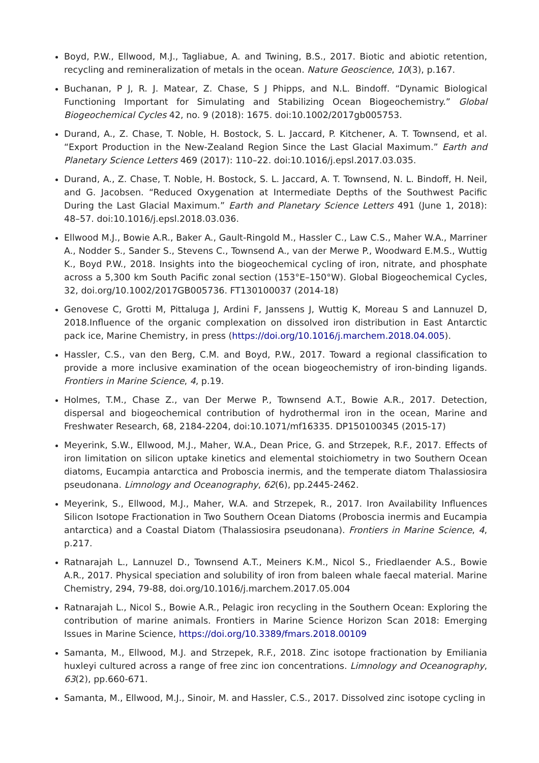Boyd, P.W., Ellwood, M.J., Tagliabue, A. and Twining, B.S., 2017. Biotic and abiotic retention, recycling and remineralization of metals in the ocean. Nature Geoscience, 10(3), p.167.
Buchanan, P J, R. J. Matear, Z. Chase, S J Phipps, and N.L. Bindoff. “Dynamic Biological Functioning Important for Simulating and Stabilizing Ocean Biogeochemistry.” Global Biogeochemical Cycles 42, no. 9 (2018): 1675. doi:10.1002/2017gb005753.
Durand, A., Z. Chase, T. Noble, H. Bostock, S. L. Jaccard, P. Kitchener, A. T. Townsend, et al. “Export Production in the New-Zealand Region Since the Last Glacial Maximum.” Earth and Planetary Science Letters 469 (2017): 110–22. doi:10.1016/j.epsl.2017.03.035.
Durand, A., Z. Chase, T. Noble, H. Bostock, S. L. Jaccard, A. T. Townsend, N. L. Bindoff, H. Neil, and G. Jacobsen. “Reduced Oxygenation at Intermediate Depths of the Southwest Pacific During the Last Glacial Maximum.” Earth and Planetary Science Letters 491 (June 1, 2018): 48–57. doi:10.1016/j.epsl.2018.03.036.
Ellwood M.J., Bowie A.R., Baker A., Gault-Ringold M., Hassler C., Law C.S., Maher W.A., Marriner A., Nodder S., Sander S., Stevens C., Townsend A., van der Merwe P., Woodward E.M.S., Wuttig K., Boyd P.W., 2018. Insights into the biogeochemical cycling of iron, nitrate, and phosphate across a 5,300 km South Pacific zonal section (153°E–150°W). Global Biogeochemical Cycles, 32, doi.org/10.1002/2017GB005736. FT130100037 (2014-18)
Genovese C, Grotti M, Pittaluga J, Ardini F, Janssens J, Wuttig K, Moreau S and Lannuzel D, 2018.Influence of the organic complexation on dissolved iron distribution in East Antarctic pack ice, Marine Chemistry, in press (https://doi.org/10.1016/j.marchem.2018.04.005).
Hassler, C.S., van den Berg, C.M. and Boyd, P.W., 2017. Toward a regional classification to provide a more inclusive examination of the ocean biogeochemistry of iron-binding ligands. Frontiers in Marine Science, 4, p.19.
Holmes, T.M., Chase Z., van Der Merwe P., Townsend A.T., Bowie A.R., 2017. Detection, dispersal and biogeochemical contribution of hydrothermal iron in the ocean, Marine and Freshwater Research, 68, 2184-2204, doi:10.1071/mf16335. DP150100345 (2015-17)
Meyerink, S.W., Ellwood, M.J., Maher, W.A., Dean Price, G. and Strzepek, R.F., 2017. Effects of iron limitation on silicon uptake kinetics and elemental stoichiometry in two Southern Ocean diatoms, Eucampia antarctica and Proboscia inermis, and the temperate diatom Thalassiosira pseudonana. Limnology and Oceanography, 62(6), pp.2445-2462.
Meyerink, S., Ellwood, M.J., Maher, W.A. and Strzepek, R., 2017. Iron Availability Influences Silicon Isotope Fractionation in Two Southern Ocean Diatoms (Proboscia inermis and Eucampia antarctica) and a Coastal Diatom (Thalassiosira pseudonana). Frontiers in Marine Science, 4, p.217.
Ratnarajah L., Lannuzel D., Townsend A.T., Meiners K.M., Nicol S., Friedlaender A.S., Bowie A.R., 2017. Physical speciation and solubility of iron from baleen whale faecal material. Marine Chemistry, 294, 79-88, doi.org/10.1016/j.marchem.2017.05.004
Ratnarajah L., Nicol S., Bowie A.R., Pelagic iron recycling in the Southern Ocean: Exploring the contribution of marine animals. Frontiers in Marine Science Horizon Scan 2018: Emerging Issues in Marine Science, https://doi.org/10.3389/fmars.2018.00109
Samanta, M., Ellwood, M.J. and Strzepek, R.F., 2018. Zinc isotope fractionation by Emiliania huxleyi cultured across a range of free zinc ion concentrations. Limnology and Oceanography, 63(2), pp.660-671.
Samanta, M., Ellwood, M.J., Sinoir, M. and Hassler, C.S., 2017. Dissolved zinc isotope cycling in